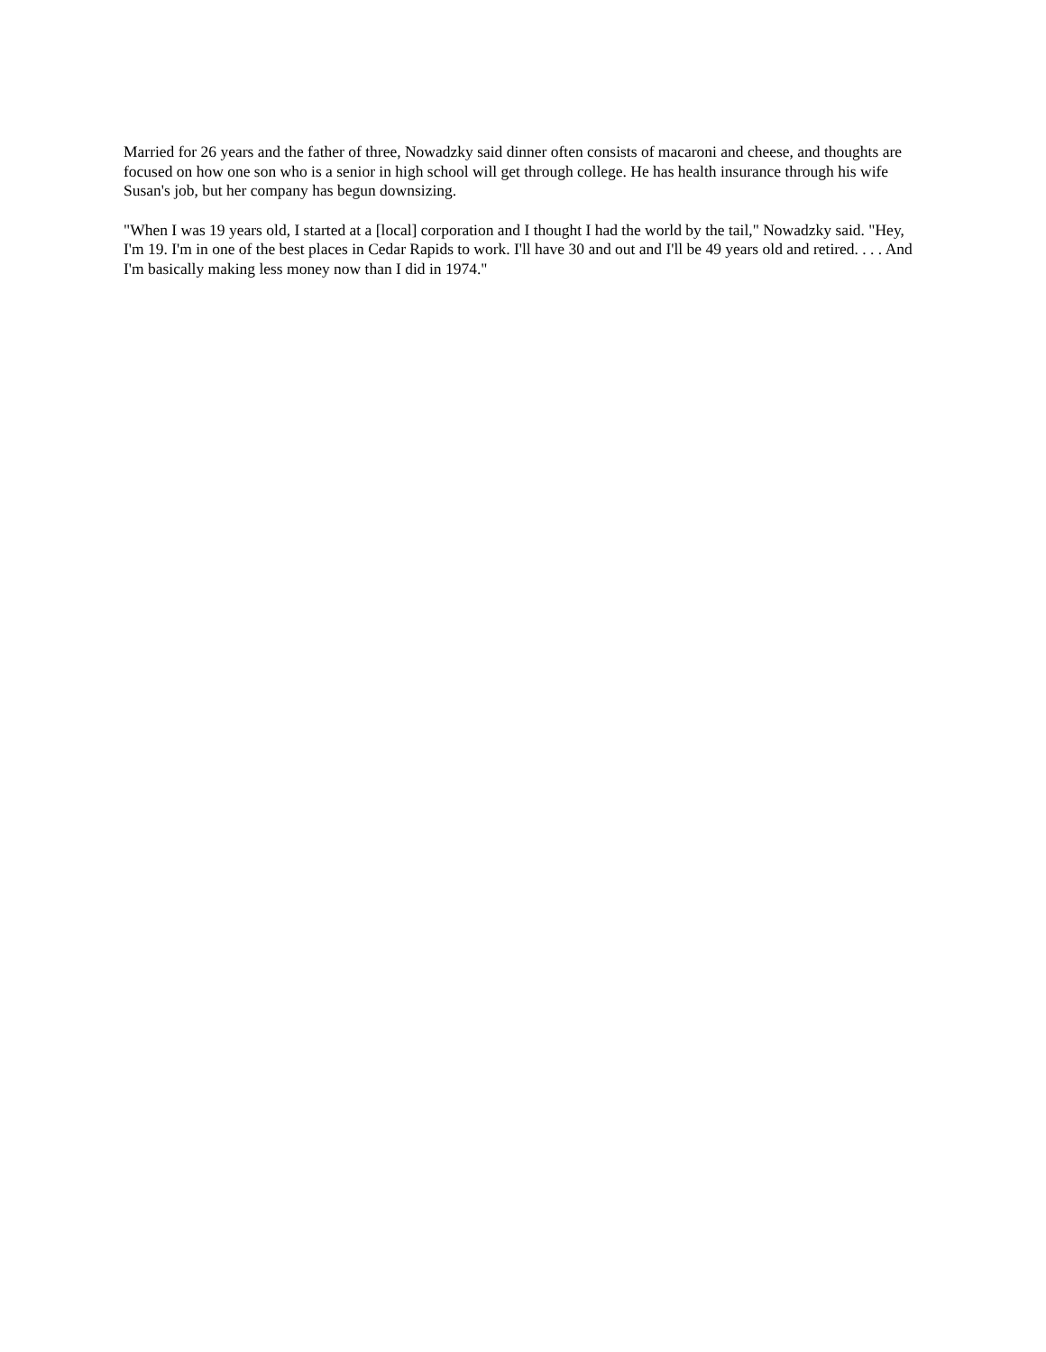Married for 26 years and the father of three, Nowadzky said dinner often consists of macaroni and cheese, and thoughts are focused on how one son who is a senior in high school will get through college. He has health insurance through his wife Susan's job, but her company has begun downsizing.
"When I was 19 years old, I started at a [local] corporation and I thought I had the world by the tail," Nowadzky said. "Hey, I'm 19. I'm in one of the best places in Cedar Rapids to work. I'll have 30 and out and I'll be 49 years old and retired. . . . And I'm basically making less money now than I did in 1974."